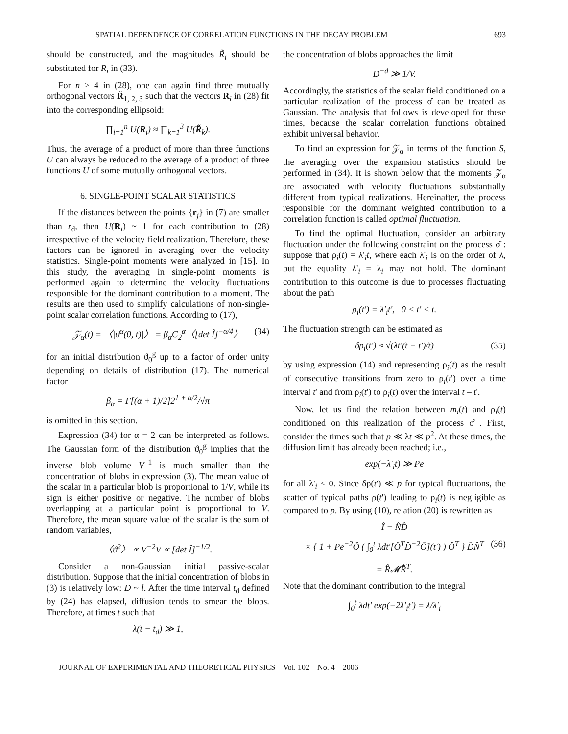SPATIAL DEPENDENCE OF CORRELATION FUNCTIONS IN THE DECAY PROBLEM 693
should be constructed, and the magnitudes R̃<sub>i</sub> should be substituted for R<sub>i</sub> in (33).
For n ≥ 4 in (28), one can again find three mutually orthogonal vectors R̃<sub>1, 2, 3</sub> such that the vectors R<sub>i</sub> in (28) fit into the corresponding ellipsoid:
∏<sub>i=1</sub><sup>n</sup> U(R<sub>i</sub>) ≈ ∏<sub>k=1</sub><sup>3</sup> U(R̃<sub>k</sub>).
Thus, the average of a product of more than three functions U can always be reduced to the average of a product of three functions U of some mutually orthogonal vectors.
6. SINGLE-POINT SCALAR STATISTICS
If the distances between the points {r<sub>j</sub>} in (7) are smaller than r<sub>d</sub>, then U(R<sub>i</sub>) ~ 1 for each contribution to (28) irrespective of the velocity field realization. Therefore, these factors can be ignored in averaging over the velocity statistics. Single-point moments were analyzed in [15]. In this study, the averaging in single-point moments is performed again to determine the velocity fluctuations responsible for the dominant contribution to a moment. The results are then used to simplify calculations of non-single-point scalar correlation functions. According to (17),
𝒵<sub>α</sub>(t) = 〈|ϑ<sup>α</sup>(0, t)|〉 = β<sub>α</sub>C<sub>2</sub><sup>α</sup>〈[det Î]<sup>−α/4</sup>〉 (34)
for an initial distribution ϑ<sub>0</sub><sup>g</sup> up to a factor of order unity depending on details of distribution (17). The numerical factor
β<sub>α</sub> = Γ[(α + 1)/2]2<sup>1 + α/2</sup>/√π
is omitted in this section.
Expression (34) for α = 2 can be interpreted as follows. The Gaussian form of the distribution ϑ<sub>0</sub><sup>g</sup> implies that the inverse blob volume V<sup>–1</sup> is much smaller than the concentration of blobs in expression (3). The mean value of the scalar in a particular blob is proportional to 1/V, while its sign is either positive or negative. The number of blobs overlapping at a particular point is proportional to V. Therefore, the mean square value of the scalar is the sum of random variables,
〈ϑ<sup>2</sup>〉 ∝ V<sup>−2</sup>V ∝ [det Î]<sup>−1/2</sup>.
Consider a non-Gaussian initial passive-scalar distribution. Suppose that the initial concentration of blobs in (3) is relatively low: D ~ l. After the time interval t<sub>d</sub> defined by (24) has elapsed, diffusion tends to smear the blobs. Therefore, at times t such that
λ(t − t<sub>d</sub>) ≫ 1,
the concentration of blobs approaches the limit
D<sup>−d</sup> ≫ 1/V.
Accordingly, the statistics of the scalar field conditioned on a particular realization of the process σ̂ can be treated as Gaussian. The analysis that follows is developed for these times, because the scalar correlation functions obtained exhibit universal behavior.
To find an expression for 𝒵<sub>α</sub> in terms of the function S, the averaging over the expansion statistics should be performed in (34). It is shown below that the moments 𝒵<sub>α</sub> are associated with velocity fluctuations substantially different from typical realizations. Hereinafter, the process responsible for the dominant weighted contribution to a correlation function is called optimal fluctuation.
To find the optimal fluctuation, consider an arbitrary fluctuation under the following constraint on the process σ̂ : suppose that ρ<sub>i</sub>(t) = λ'<sub>i</sub>t, where each λ'<sub>i</sub> is on the order of λ, but the equality λ'<sub>i</sub> = λ<sub>i</sub> may not hold. The dominant contribution to this outcome is due to processes fluctuating about the path
ρ<sub>i</sub>(t') = λ'<sub>i</sub>t', 0 < t' < t.
The fluctuation strength can be estimated as
δρ<sub>i</sub>(t') ≈ √(λt'(t − t')/t) (35)
by using expression (14) and representing ρ<sub>i</sub>(t) as the result of consecutive transitions from zero to ρ<sub>i</sub>(t') over a time interval t' and from ρ<sub>i</sub>(t') to ρ<sub>i</sub>(t) over the interval t – t'.
Now, let us find the relation between m<sub>i</sub>(t) and ρ<sub>i</sub>(t) conditioned on this realization of the process σ̂ . First, consider the times such that p ≪ λt ≪ p<sup>2</sup>. At these times, the diffusion limit has already been reached; i.e.,
exp(−λ'<sub>i</sub>t) ≫ Pe
for all λ'<sub>i</sub> < 0. Since δρ(t') ≪ p for typical fluctuations, the scatter of typical paths ρ(t') leading to ρ<sub>i</sub>(t) is negligible as compared to p. By using (10), relation (20) is rewritten as
Î = N̂D̂
× { 1 + Pe<sup>−2</sup>Ô ( ∫<sub>0</sub><sup>t</sup> λdt'[Ô<sup>T</sup>D̂<sup>−2</sup>Ô](t') ) Ô<sup>T</sup> } D̂N̂<sup>T</sup> (36)
= R̂𝓜̂R̂<sup>T</sup>.
Note that the dominant contribution to the integral
∫<sub>0</sub><sup>t</sup> λdt' exp(−2λ'<sub>i</sub>t') = λ/λ'<sub>i</sub>
JOURNAL OF EXPERIMENTAL AND THEORETICAL PHYSICS Vol. 102 No. 4 2006